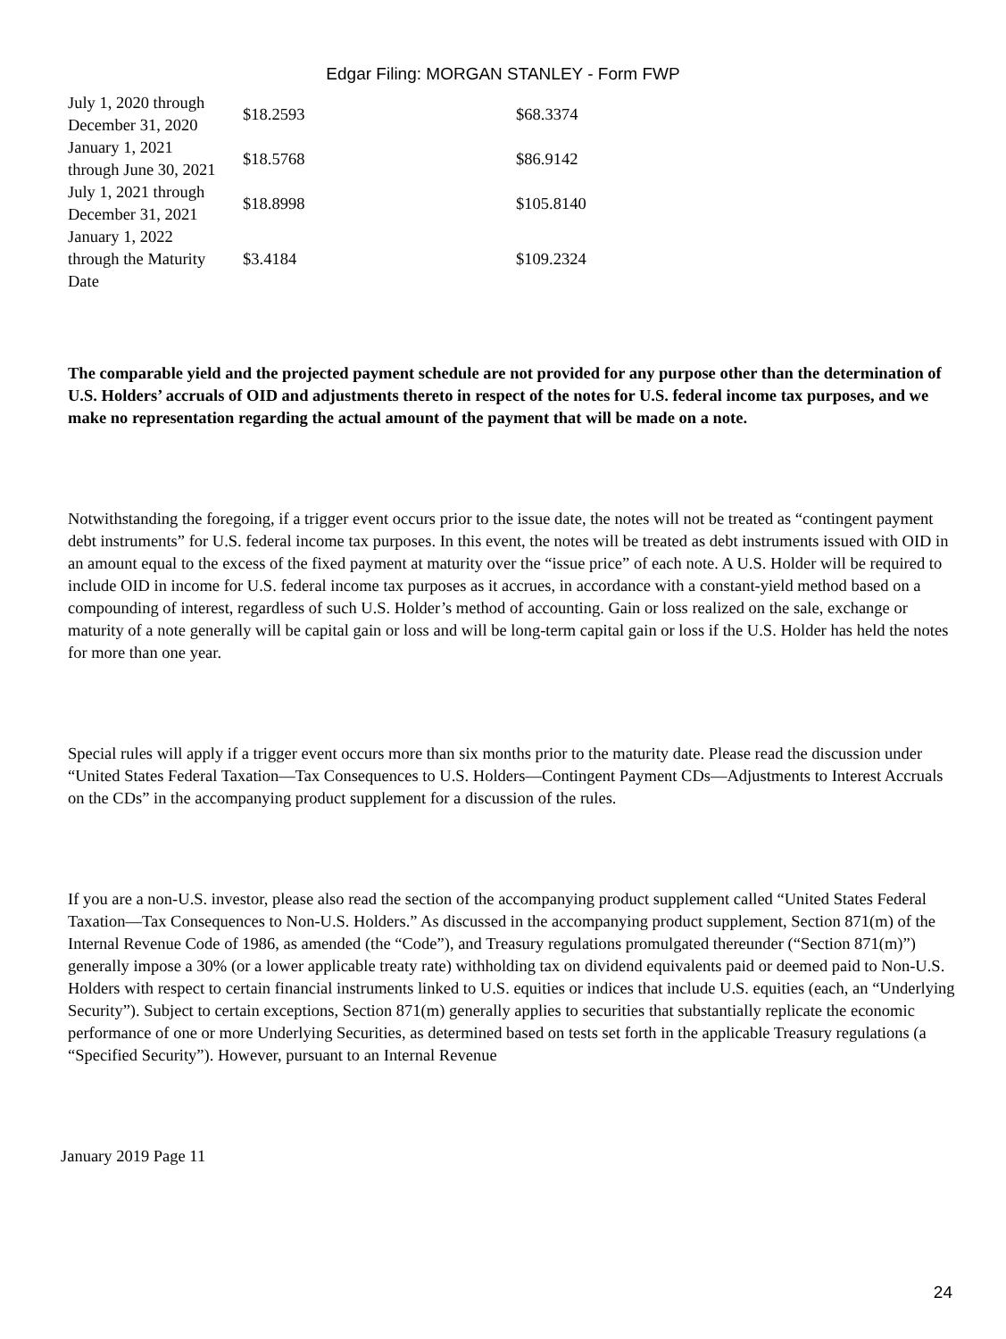Edgar Filing: MORGAN STANLEY - Form FWP
| July 1, 2020 through December 31, 2020 | $18.2593 | $68.3374 |
| January 1, 2021 through June 30, 2021 | $18.5768 | $86.9142 |
| July 1, 2021 through December 31, 2021 | $18.8998 | $105.8140 |
| January 1, 2022 through the Maturity Date | $3.4184 | $109.2324 |
The comparable yield and the projected payment schedule are not provided for any purpose other than the determination of U.S. Holders’ accruals of OID and adjustments thereto in respect of the notes for U.S. federal income tax purposes, and we make no representation regarding the actual amount of the payment that will be made on a note.
Notwithstanding the foregoing, if a trigger event occurs prior to the issue date, the notes will not be treated as “contingent payment debt instruments” for U.S. federal income tax purposes. In this event, the notes will be treated as debt instruments issued with OID in an amount equal to the excess of the fixed payment at maturity over the “issue price” of each note. A U.S. Holder will be required to include OID in income for U.S. federal income tax purposes as it accrues, in accordance with a constant-yield method based on a compounding of interest, regardless of such U.S. Holder’s method of accounting. Gain or loss realized on the sale, exchange or maturity of a note generally will be capital gain or loss and will be long-term capital gain or loss if the U.S. Holder has held the notes for more than one year.
Special rules will apply if a trigger event occurs more than six months prior to the maturity date. Please read the discussion under “United States Federal Taxation—Tax Consequences to U.S. Holders—Contingent Payment CDs—Adjustments to Interest Accruals on the CDs” in the accompanying product supplement for a discussion of the rules.
If you are a non-U.S. investor, please also read the section of the accompanying product supplement called “United States Federal Taxation—Tax Consequences to Non-U.S. Holders.” As discussed in the accompanying product supplement, Section 871(m) of the Internal Revenue Code of 1986, as amended (the “Code”), and Treasury regulations promulgated thereunder (“Section 871(m)”) generally impose a 30% (or a lower applicable treaty rate) withholding tax on dividend equivalents paid or deemed paid to Non-U.S. Holders with respect to certain financial instruments linked to U.S. equities or indices that include U.S. equities (each, an “Underlying Security”). Subject to certain exceptions, Section 871(m) generally applies to securities that substantially replicate the economic performance of one or more Underlying Securities, as determined based on tests set forth in the applicable Treasury regulations (a “Specified Security”). However, pursuant to an Internal Revenue
January 2019 Page 11
24